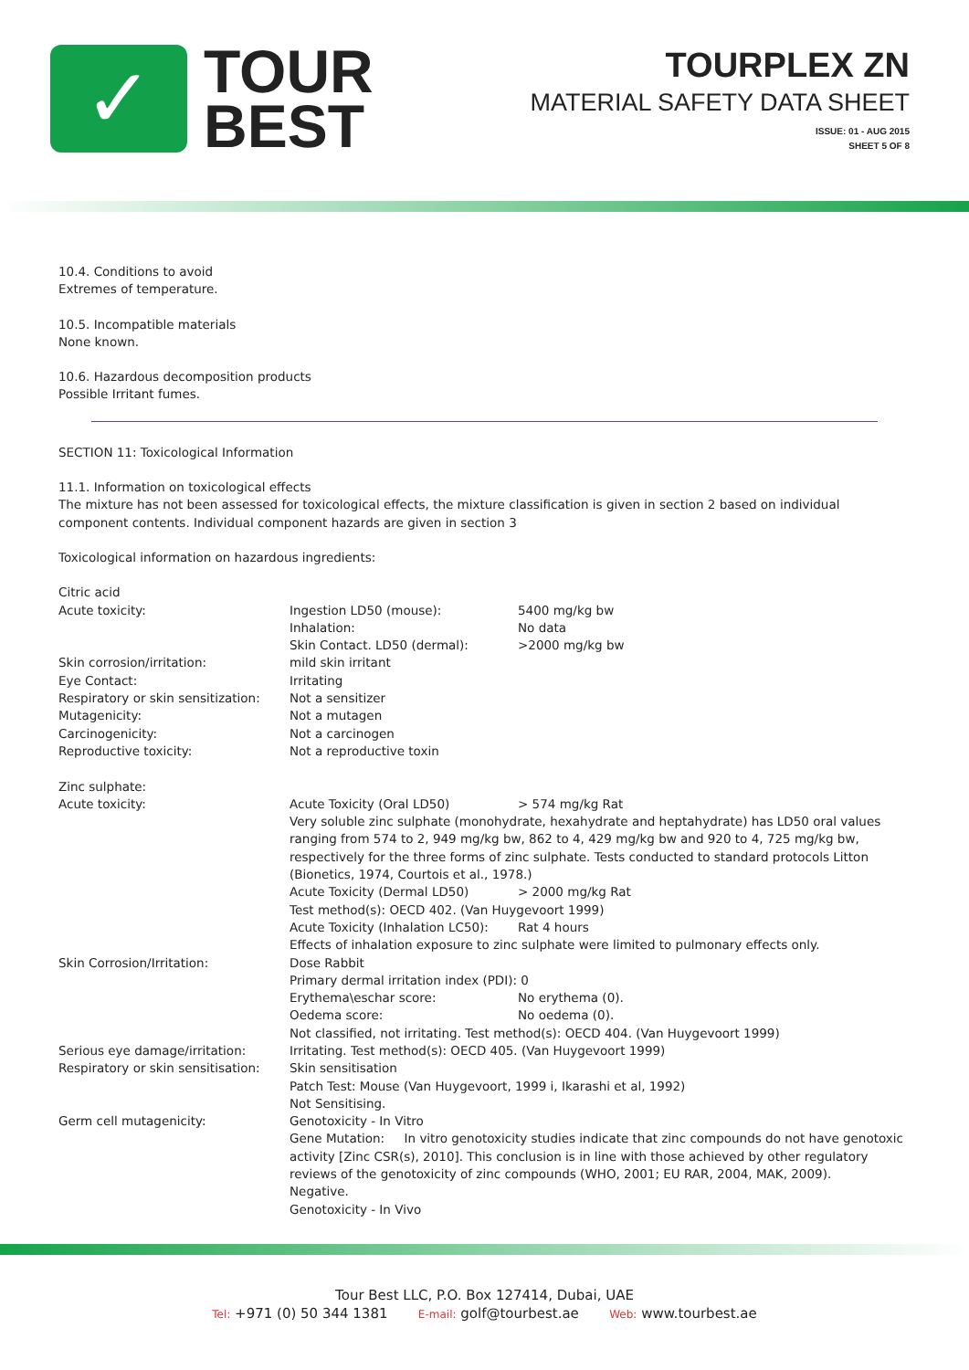✓
TOUR
BEST
TOURPLEX ZN
MATERIAL SAFETY DATA SHEET
ISSUE: 01 - AUG 2015
SHEET 5 OF 8
10.4. Conditions to avoid
Extremes of temperature.
10.5. Incompatible materials
None known.
10.6. Hazardous decomposition products
Possible Irritant fumes.
SECTION 11: Toxicological Information
11.1. Information on toxicological effects
The mixture has not been assessed for toxicological effects, the mixture classification is given in section 2 based on individual component contents. Individual component hazards are given in section 3
Toxicological information on hazardous ingredients:
| Citric acid | | |
| Acute toxicity: | Ingestion LD50 (mouse): | 5400 mg/kg bw |
| | Inhalation: | No data |
| | Skin Contact. LD50 (dermal): | >2000 mg/kg bw |
| Skin corrosion/irritation: | mild skin irritant | |
| Eye Contact: | Irritating | |
| Respiratory or skin sensitization: | Not a sensitizer | |
| Mutagenicity: | Not a mutagen | |
| Carcinogenicity: | Not a carcinogen | |
| Reproductive toxicity: | Not a reproductive toxin | |
| Zinc sulphate: | | |
| Acute toxicity: | Acute Toxicity (Oral LD50) | > 574 mg/kg Rat |
| | Very soluble zinc sulphate (monohydrate, hexahydrate and heptahydrate) has LD50 oral values ranging from 574 to 2, 949 mg/kg bw, 862 to 4, 429 mg/kg bw and 920 to 4, 725 mg/kg bw, respectively for the three forms of zinc sulphate. Tests conducted to standard protocols Litton (Bionetics, 1974, Courtois et al., 1978.) | |
| | Acute Toxicity (Dermal LD50) | > 2000 mg/kg Rat |
| | Test method(s): OECD 402. (Van Huygevoort 1999) | |
| | Acute Toxicity (Inhalation LC50): | Rat 4 hours |
| | Effects of inhalation exposure to zinc sulphate were limited to pulmonary effects only. | |
| Skin Corrosion/Irritation: | Dose Rabbit | |
| | Primary dermal irritation index (PDI): 0 | |
| | Erythema\eschar score: | No erythema (0). |
| | Oedema score: | No oedema (0). |
| | Not classified, not irritating. Test method(s): OECD 404. (Van Huygevoort 1999) | |
| Serious eye damage/irritation: | Irritating. Test method(s): OECD 405. (Van Huygevoort 1999) | |
| Respiratory or skin sensitisation: | Skin sensitisation | |
| | Patch Test: Mouse (Van Huygevoort, 1999 i, Ikarashi et al, 1992) | |
| | Not Sensitising. | |
| Germ cell mutagenicity: | Genotoxicity - In Vitro | |
| | Gene Mutation: In vitro genotoxicity studies indicate that zinc compounds do not have genotoxic activity [Zinc CSR(s), 2010]. This conclusion is in line with those achieved by other regulatory reviews of the genotoxicity of zinc compounds (WHO, 2001; EU RAR, 2004, MAK, 2009). | |
| | Negative. | |
| | Genotoxicity - In Vivo | |
Tour Best LLC, P.O. Box 127414, Dubai, UAE
Tel: +971 (0) 50 344 1381 E-mail: golf@tourbest.ae Web: www.tourbest.ae